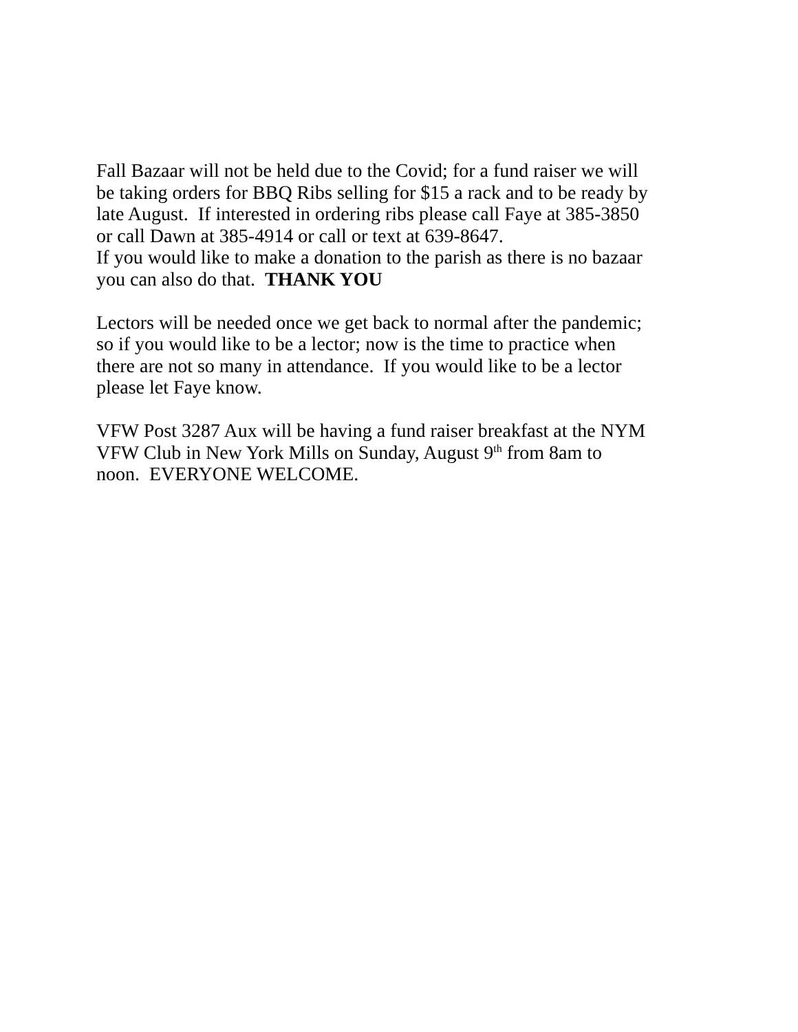Fall Bazaar will not be held due to the Covid; for a fund raiser we will
be taking orders for BBQ Ribs selling for $15 a rack and to be ready by
late August. If interested in ordering ribs please call Faye at 385-3850
or call Dawn at 385-4914 or call or text at 639-8647.
If you would like to make a donation to the parish as there is no bazaar
you can also do that. THANK YOU
Lectors will be needed once we get back to normal after the pandemic;
so if you would like to be a lector; now is the time to practice when
there are not so many in attendance. If you would like to be a lector
please let Faye know.
VFW Post 3287 Aux will be having a fund raiser breakfast at the NYM
VFW Club in New York Mills on Sunday, August 9<sup>th</sup> from 8am to
noon. EVERYONE WELCOME.